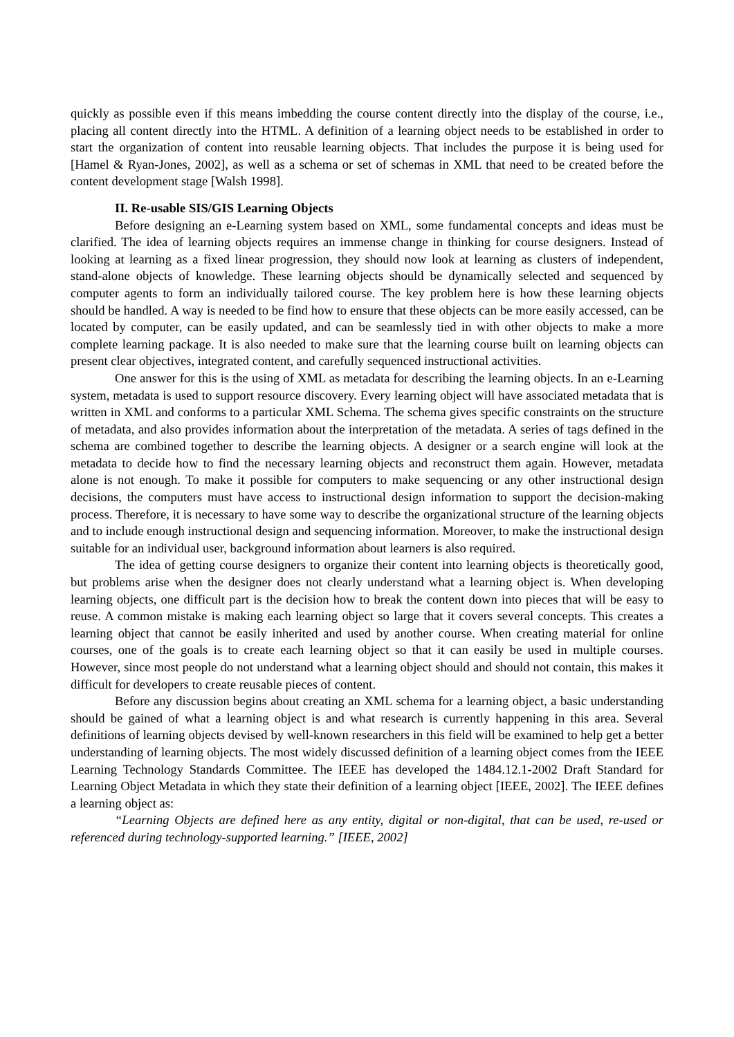quickly as possible even if this means imbedding the course content directly into the display of the course, i.e., placing all content directly into the HTML. A definition of a learning object needs to be established in order to start the organization of content into reusable learning objects. That includes the purpose it is being used for [Hamel & Ryan-Jones, 2002], as well as a schema or set of schemas in XML that need to be created before the content development stage [Walsh 1998].
II. Re-usable SIS/GIS Learning Objects
Before designing an e-Learning system based on XML, some fundamental concepts and ideas must be clarified. The idea of learning objects requires an immense change in thinking for course designers. Instead of looking at learning as a fixed linear progression, they should now look at learning as clusters of independent, stand-alone objects of knowledge. These learning objects should be dynamically selected and sequenced by computer agents to form an individually tailored course. The key problem here is how these learning objects should be handled. A way is needed to be find how to ensure that these objects can be more easily accessed, can be located by computer, can be easily updated, and can be seamlessly tied in with other objects to make a more complete learning package. It is also needed to make sure that the learning course built on learning objects can present clear objectives, integrated content, and carefully sequenced instructional activities.
One answer for this is the using of XML as metadata for describing the learning objects. In an e-Learning system, metadata is used to support resource discovery. Every learning object will have associated metadata that is written in XML and conforms to a particular XML Schema. The schema gives specific constraints on the structure of metadata, and also provides information about the interpretation of the metadata. A series of tags defined in the schema are combined together to describe the learning objects. A designer or a search engine will look at the metadata to decide how to find the necessary learning objects and reconstruct them again. However, metadata alone is not enough. To make it possible for computers to make sequencing or any other instructional design decisions, the computers must have access to instructional design information to support the decision-making process. Therefore, it is necessary to have some way to describe the organizational structure of the learning objects and to include enough instructional design and sequencing information. Moreover, to make the instructional design suitable for an individual user, background information about learners is also required.
The idea of getting course designers to organize their content into learning objects is theoretically good, but problems arise when the designer does not clearly understand what a learning object is. When developing learning objects, one difficult part is the decision how to break the content down into pieces that will be easy to reuse. A common mistake is making each learning object so large that it covers several concepts. This creates a learning object that cannot be easily inherited and used by another course. When creating material for online courses, one of the goals is to create each learning object so that it can easily be used in multiple courses. However, since most people do not understand what a learning object should and should not contain, this makes it difficult for developers to create reusable pieces of content.
Before any discussion begins about creating an XML schema for a learning object, a basic understanding should be gained of what a learning object is and what research is currently happening in this area. Several definitions of learning objects devised by well-known researchers in this field will be examined to help get a better understanding of learning objects. The most widely discussed definition of a learning object comes from the IEEE Learning Technology Standards Committee. The IEEE has developed the 1484.12.1-2002 Draft Standard for Learning Object Metadata in which they state their definition of a learning object [IEEE, 2002]. The IEEE defines a learning object as:
“Learning Objects are defined here as any entity, digital or non-digital, that can be used, re-used or referenced during technology-supported learning.” [IEEE, 2002]